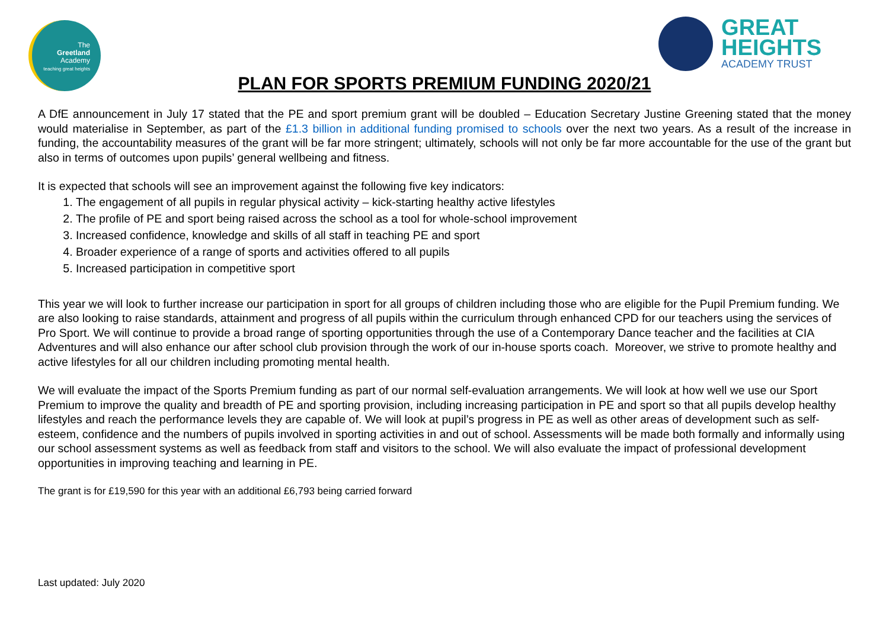The
Greetland
Academy
teaching great heights
GREAT
HEIGHTS
ACADEMY TRUST
PLAN FOR SPORTS PREMIUM FUNDING 2020/21
A DfE announcement in July 17 stated that the PE and sport premium grant will be doubled – Education Secretary Justine Greening stated that the money would materialise in September, as part of the £1.3 billion in additional funding promised to schools over the next two years. As a result of the increase in funding, the accountability measures of the grant will be far more stringent; ultimately, schools will not only be far more accountable for the use of the grant but also in terms of outcomes upon pupils’ general wellbeing and fitness.
It is expected that schools will see an improvement against the following five key indicators:
1. The engagement of all pupils in regular physical activity – kick-starting healthy active lifestyles
2. The profile of PE and sport being raised across the school as a tool for whole-school improvement
3. Increased confidence, knowledge and skills of all staff in teaching PE and sport
4. Broader experience of a range of sports and activities offered to all pupils
5. Increased participation in competitive sport
This year we will look to further increase our participation in sport for all groups of children including those who are eligible for the Pupil Premium funding. We are also looking to raise standards, attainment and progress of all pupils within the curriculum through enhanced CPD for our teachers using the services of Pro Sport. We will continue to provide a broad range of sporting opportunities through the use of a Contemporary Dance teacher and the facilities at CIA Adventures and will also enhance our after school club provision through the work of our in-house sports coach. Moreover, we strive to promote healthy and active lifestyles for all our children including promoting mental health.
We will evaluate the impact of the Sports Premium funding as part of our normal self-evaluation arrangements. We will look at how well we use our Sport Premium to improve the quality and breadth of PE and sporting provision, including increasing participation in PE and sport so that all pupils develop healthy lifestyles and reach the performance levels they are capable of. We will look at pupil’s progress in PE as well as other areas of development such as self-esteem, confidence and the numbers of pupils involved in sporting activities in and out of school. Assessments will be made both formally and informally using our school assessment systems as well as feedback from staff and visitors to the school. We will also evaluate the impact of professional development opportunities in improving teaching and learning in PE.
The grant is for £19,590 for this year with an additional £6,793 being carried forward
Last updated: July 2020